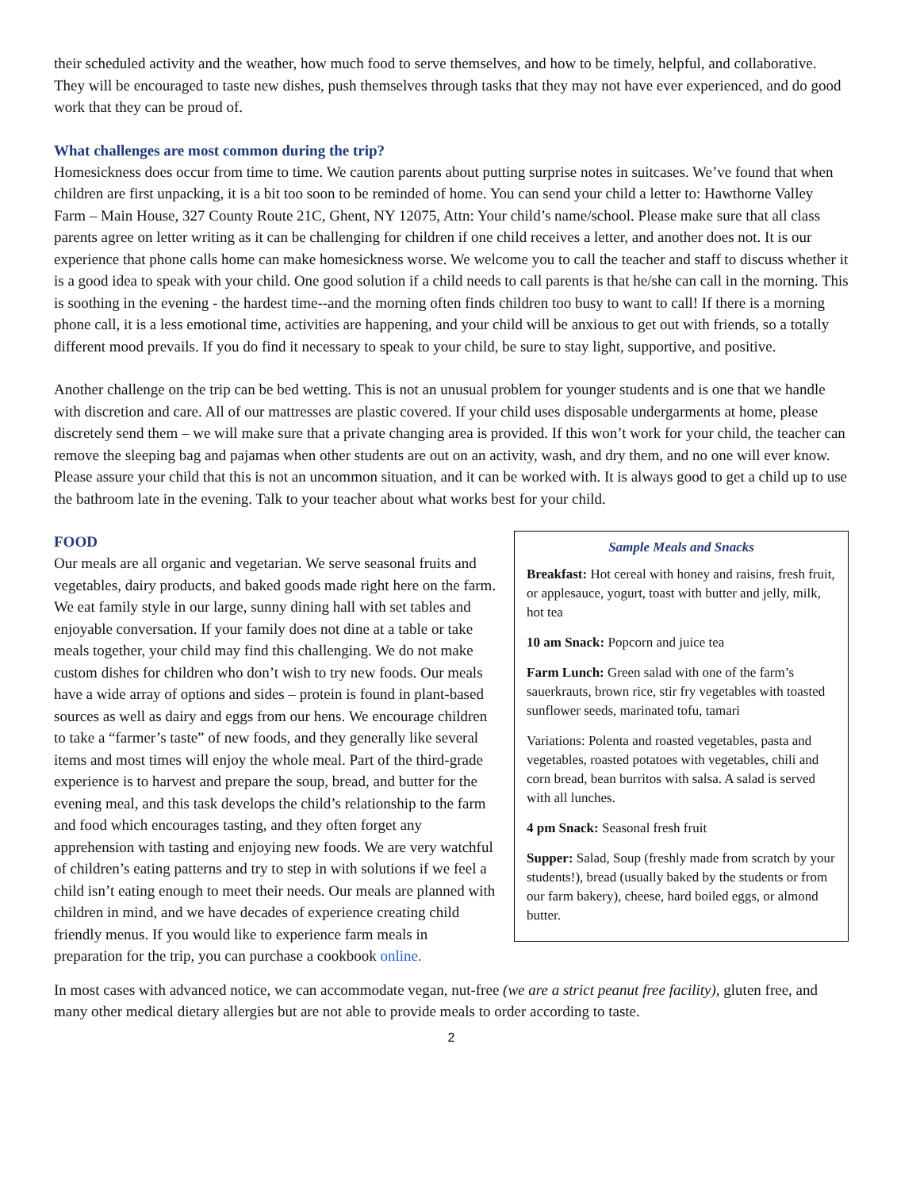their scheduled activity and the weather, how much food to serve themselves, and how to be timely, helpful, and collaborative. They will be encouraged to taste new dishes, push themselves through tasks that they may not have ever experienced, and do good work that they can be proud of.
What challenges are most common during the trip?
Homesickness does occur from time to time. We caution parents about putting surprise notes in suitcases. We’ve found that when children are first unpacking, it is a bit too soon to be reminded of home. You can send your child a letter to: Hawthorne Valley Farm – Main House, 327 County Route 21C, Ghent, NY 12075, Attn: Your child’s name/school. Please make sure that all class parents agree on letter writing as it can be challenging for children if one child receives a letter, and another does not. It is our experience that phone calls home can make homesickness worse. We welcome you to call the teacher and staff to discuss whether it is a good idea to speak with your child. One good solution if a child needs to call parents is that he/she can call in the morning. This is soothing in the evening - the hardest time--and the morning often finds children too busy to want to call! If there is a morning phone call, it is a less emotional time, activities are happening, and your child will be anxious to get out with friends, so a totally different mood prevails. If you do find it necessary to speak to your child, be sure to stay light, supportive, and positive.
Another challenge on the trip can be bed wetting. This is not an unusual problem for younger students and is one that we handle with discretion and care. All of our mattresses are plastic covered. If your child uses disposable undergarments at home, please discretely send them – we will make sure that a private changing area is provided. If this won’t work for your child, the teacher can remove the sleeping bag and pajamas when other students are out on an activity, wash, and dry them, and no one will ever know. Please assure your child that this is not an uncommon situation, and it can be worked with. It is always good to get a child up to use the bathroom late in the evening. Talk to your teacher about what works best for your child.
Sample Meals and Snacks
Breakfast: Hot cereal with honey and raisins, fresh fruit, or applesauce, yogurt, toast with butter and jelly, milk, hot tea
10 am Snack: Popcorn and juice tea
Farm Lunch: Green salad with one of the farm’s sauerkrauts, brown rice, stir fry vegetables with toasted sunflower seeds, marinated tofu, tamari
Variations: Polenta and roasted vegetables, pasta and vegetables, roasted potatoes with vegetables, chili and corn bread, bean burritos with salsa. A salad is served with all lunches.
4 pm Snack: Seasonal fresh fruit
Supper: Salad, Soup (freshly made from scratch by your students!), bread (usually baked by the students or from our farm bakery), cheese, hard boiled eggs, or almond butter.
FOOD
Our meals are all organic and vegetarian. We serve seasonal fruits and vegetables, dairy products, and baked goods made right here on the farm. We eat family style in our large, sunny dining hall with set tables and enjoyable conversation. If your family does not dine at a table or take meals together, your child may find this challenging. We do not make custom dishes for children who don’t wish to try new foods. Our meals have a wide array of options and sides – protein is found in plant-based sources as well as dairy and eggs from our hens. We encourage children to take a “farmer’s taste” of new foods, and they generally like several items and most times will enjoy the whole meal. Part of the third-grade experience is to harvest and prepare the soup, bread, and butter for the evening meal, and this task develops the child’s relationship to the farm and food which encourages tasting, and they often forget any apprehension with tasting and enjoying new foods. We are very watchful of children’s eating patterns and try to step in with solutions if we feel a child isn’t eating enough to meet their needs. Our meals are planned with children in mind, and we have decades of experience creating child friendly menus. If you would like to experience farm meals in preparation for the trip, you can purchase a cookbook online.
In most cases with advanced notice, we can accommodate vegan, nut-free (we are a strict peanut free facility), gluten free, and many other medical dietary allergies but are not able to provide meals to order according to taste.
2